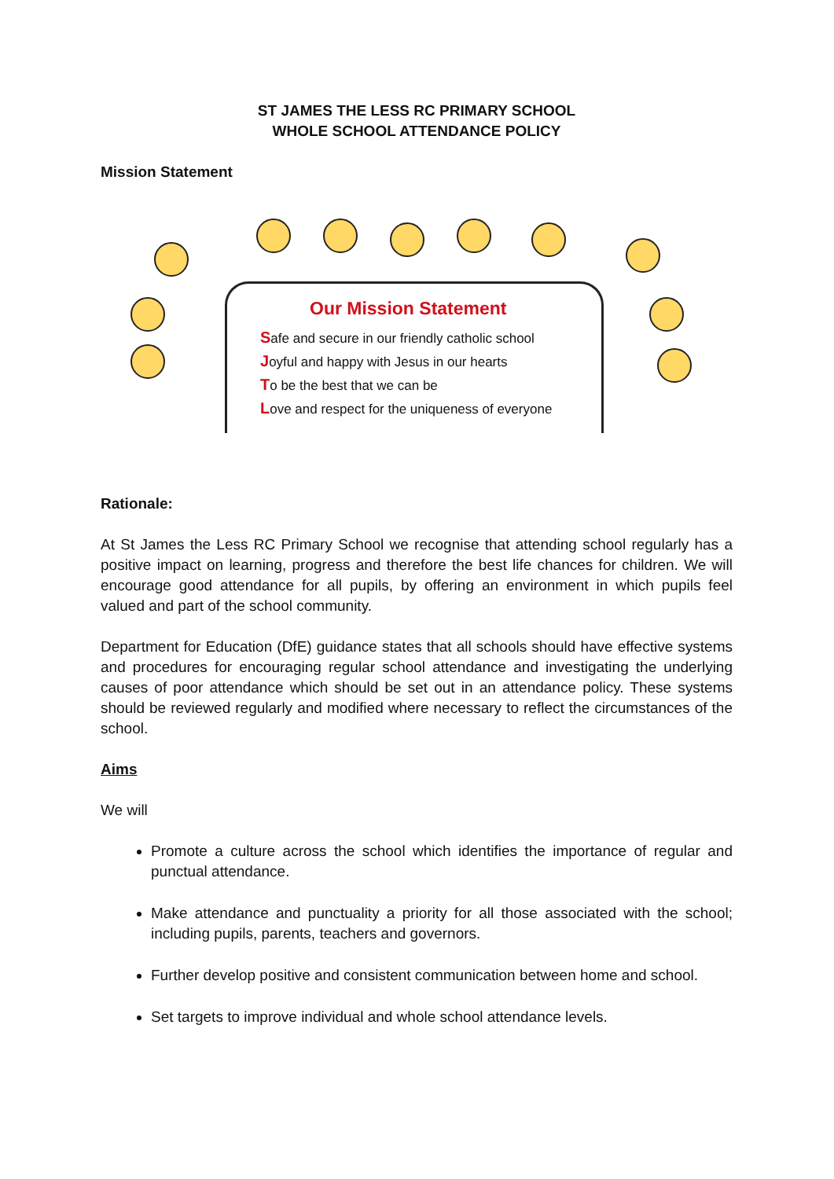ST JAMES THE LESS RC PRIMARY SCHOOL
WHOLE SCHOOL ATTENDANCE POLICY
Mission Statement
Our Mission Statement
Safe and secure in our friendly catholic school
Joyful and happy with Jesus in our hearts
To be the best that we can be
Love and respect for the uniqueness of everyone
Rationale:
At St James the Less RC Primary School we recognise that attending school regularly has a positive impact on learning, progress and therefore the best life chances for children. We will encourage good attendance for all pupils, by offering an environment in which pupils feel valued and part of the school community.
Department for Education (DfE) guidance states that all schools should have effective systems and procedures for encouraging regular school attendance and investigating the underlying causes of poor attendance which should be set out in an attendance policy. These systems should be reviewed regularly and modified where necessary to reflect the circumstances of the school.
Aims
We will
Promote a culture across the school which identifies the importance of regular and punctual attendance.
Make attendance and punctuality a priority for all those associated with the school; including pupils, parents, teachers and governors.
Further develop positive and consistent communication between home and school.
Set targets to improve individual and whole school attendance levels.